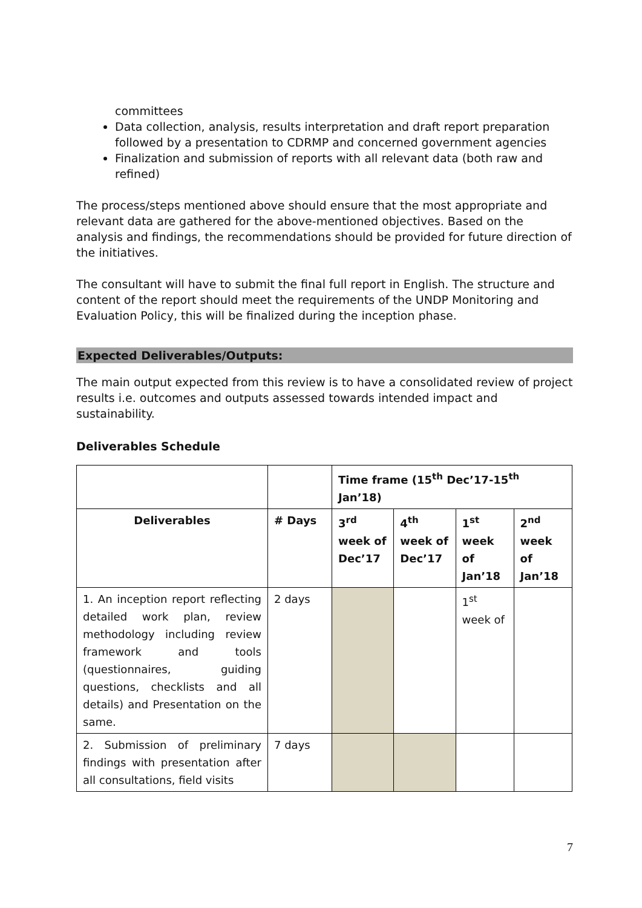committees
Data collection, analysis, results interpretation and draft report preparation followed by a presentation to CDRMP and concerned government agencies
Finalization and submission of reports with all relevant data (both raw and refined)
The process/steps mentioned above should ensure that the most appropriate and relevant data are gathered for the above-mentioned objectives. Based on the analysis and findings, the recommendations should be provided for future direction of the initiatives.
The consultant will have to submit the final full report in English. The structure and content of the report should meet the requirements of the UNDP Monitoring and Evaluation Policy, this will be finalized during the inception phase.
Expected Deliverables/Outputs:
The main output expected from this review is to have a consolidated review of project results i.e. outcomes and outputs assessed towards intended impact and sustainability.
Deliverables Schedule
| | | Time frame (15<sup>th</sup> Dec’17-15<sup>th</sup> Jan’18) | | | |
| Deliverables | # Days | 3<sup>rd</sup> week of Dec’17 | 4<sup>th</sup> week of Dec’17 | 1<sup>st</sup> week of Jan’18 | 2<sup>nd</sup> week of Jan’18 |
| 1. An inception report reflecting detailed work plan, review methodology including review framework and tools (questionnaires, guiding questions, checklists and all details) and Presentation on the same. | 2 days | | | 1<sup>st</sup> week of | |
| 2. Submission of preliminary findings with presentation after all consultations, field visits | 7 days | | | | |
7